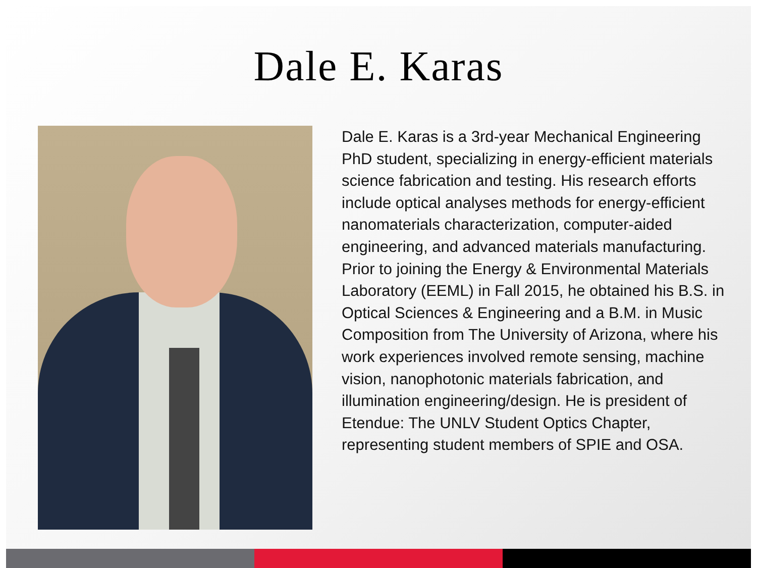Dale E. Karas
Dale E. Karas is a 3rd-year Mechanical Engineering PhD student, specializing in energy-efficient materials science fabrication and testing. His research efforts include optical analyses methods for energy-efficient nanomaterials characterization, computer-aided engineering, and advanced materials manufacturing. Prior to joining the Energy & Environmental Materials Laboratory (EEML) in Fall 2015, he obtained his B.S. in Optical Sciences & Engineering and a B.M. in Music Composition from The University of Arizona, where his work experiences involved remote sensing, machine vision, nanophotonic materials fabrication, and illumination engineering/design. He is president of Etendue: The UNLV Student Optics Chapter, representing student members of SPIE and OSA.